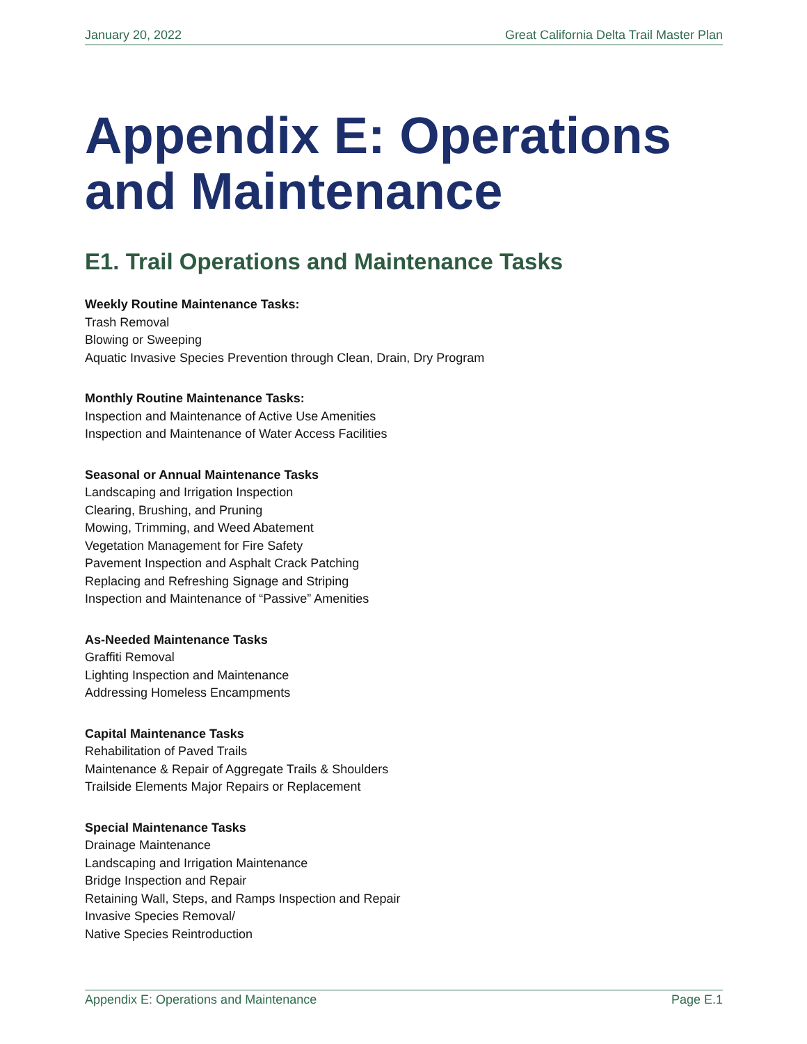January 20, 2022 Great California Delta Trail Master Plan
Appendix E: Operations and Maintenance
E1. Trail Operations and Maintenance Tasks
Weekly Routine Maintenance Tasks:
Trash Removal
Blowing or Sweeping
Aquatic Invasive Species Prevention through Clean, Drain, Dry Program
Monthly Routine Maintenance Tasks:
Inspection and Maintenance of Active Use Amenities
Inspection and Maintenance of Water Access Facilities
Seasonal or Annual Maintenance Tasks
Landscaping and Irrigation Inspection
Clearing, Brushing, and Pruning
Mowing, Trimming, and Weed Abatement
Vegetation Management for Fire Safety
Pavement Inspection and Asphalt Crack Patching
Replacing and Refreshing Signage and Striping
Inspection and Maintenance of “Passive” Amenities
As-Needed Maintenance Tasks
Graffiti Removal
Lighting Inspection and Maintenance
Addressing Homeless Encampments
Capital Maintenance Tasks
Rehabilitation of Paved Trails
Maintenance & Repair of Aggregate Trails & Shoulders
Trailside Elements Major Repairs or Replacement
Special Maintenance Tasks
Drainage Maintenance
Landscaping and Irrigation Maintenance
Bridge Inspection and Repair
Retaining Wall, Steps, and Ramps Inspection and Repair
Invasive Species Removal/
Native Species Reintroduction
Appendix E: Operations and Maintenance Page E.1